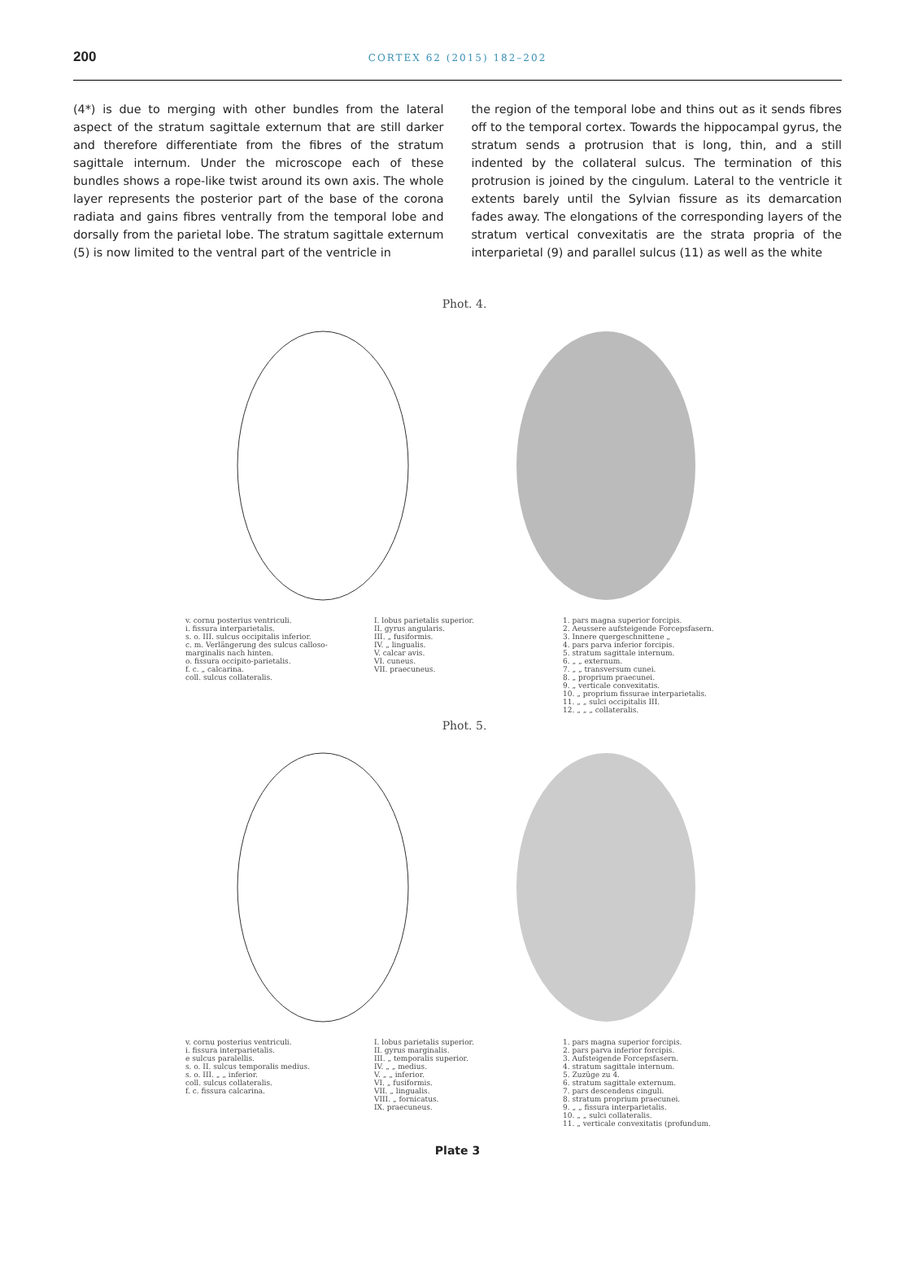200
CORTEX 62 (2015) 182–202
(4*) is due to merging with other bundles from the lateral aspect of the stratum sagittale externum that are still darker and therefore differentiate from the fibres of the stratum sagittale internum. Under the microscope each of these bundles shows a rope-like twist around its own axis. The whole layer represents the posterior part of the base of the corona radiata and gains fibres ventrally from the temporal lobe and dorsally from the parietal lobe. The stratum sagittale externum (5) is now limited to the ventral part of the ventricle in
the region of the temporal lobe and thins out as it sends fibres off to the temporal cortex. Towards the hippocampal gyrus, the stratum sends a protrusion that is long, thin, and a still indented by the collateral sulcus. The termination of this protrusion is joined by the cingulum. Lateral to the ventricle it extents barely until the Sylvian fissure as its demarcation fades away. The elongations of the corresponding layers of the stratum vertical convexitatis are the strata propria of the interparietal (9) and parallel sulcus (11) as well as the white
Phot. 4.
v. cornu posterius ventriculi.
i. fissura interparietalis.
s. o. III. sulcus occipitalis inferior.
c. m. Verlängerung des sulcus calloso-marginalis nach hinten.
o. fissura occipito-parietalis.
f. c. „ calcarina.
coll. sulcus collateralis.
I. lobus parietalis superior.
II. gyrus angularis.
III. „ fusiformis.
IV. „ lingualis.
V. calcar avis.
VI. cuneus.
VII. praecuneus.
1. pars magna superior forcipis.
2. Aeussere aufsteigende Forcepsfasern.
3. Innere quergeschnittene „
4. pars parva inferior forcipis.
5. stratum sagittale internum.
6. „ „ externum.
7. „ „ transversum cunei.
8. „ proprium praecunei.
9. „ verticale convexitatis.
10. „ proprium fissurae interparietalis.
11. „ „ sulci occipitalis III.
12. „ „ „ collateralis.
Phot. 5.
v. cornu posterius ventriculi.
i. fissura interparietalis.
e sulcus paralellis.
s. o. II. sulcus temporalis medius.
s. o. III. „ „ inferior.
coll. sulcus collateralis.
f. c. fissura calcarina.
I. lobus parietalis superior.
II. gyrus marginalis.
III. „ temporalis superior.
IV. „ „ medius.
V. „ „ inferior.
VI. „ fusiformis.
VII. „ lingualis.
VIII. „ fornicatus.
IX. praecuneus.
1. pars magna superior forcipis.
2. pars parva inferior forcipis.
3. Aufsteigende Forcepsfasern.
4. stratum sagittale internum.
5. Zuzüge zu 4.
6. stratum sagittale externum.
7. pars descendens cinguli.
8. stratum proprium praecunei.
9. „ „ fissura interparietalis.
10. „ „ sulci collateralis.
11. „ verticale convexitatis (profundum.
Plate 3